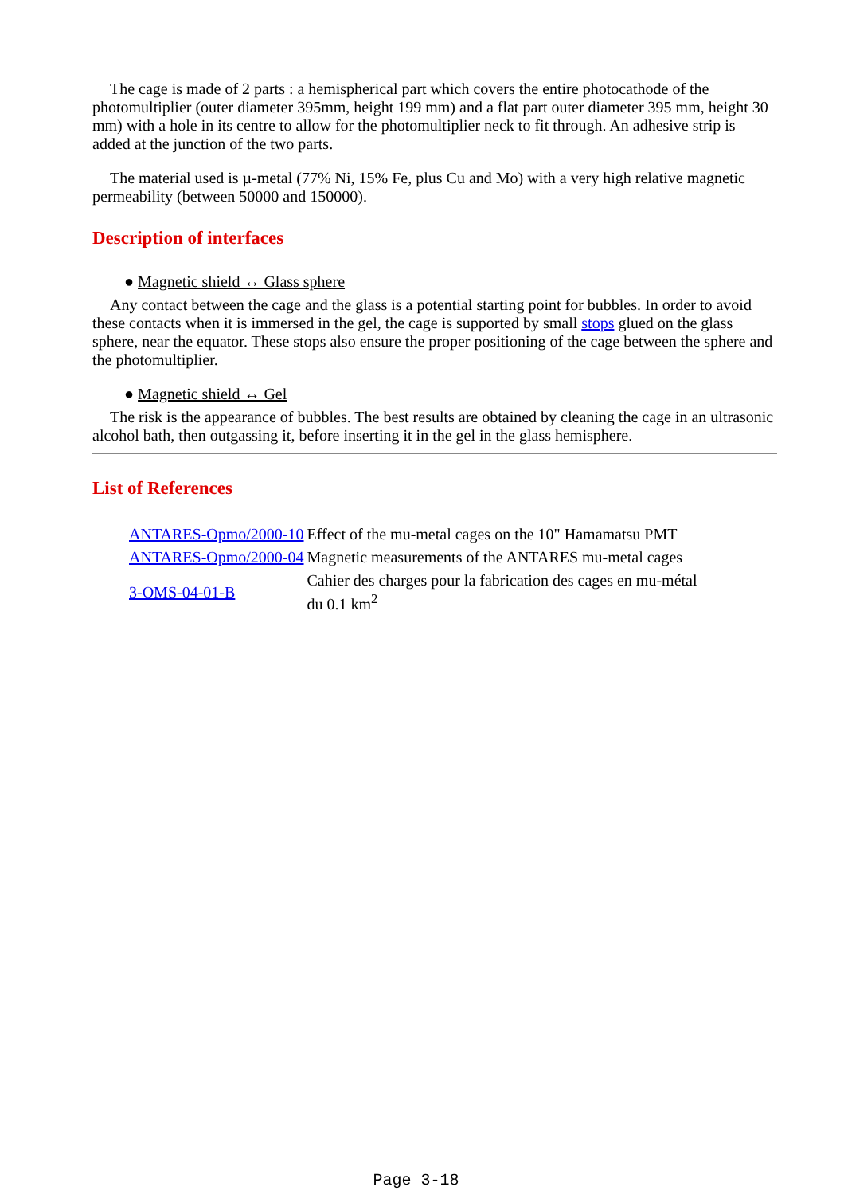The cage is made of 2 parts : a hemispherical part which covers the entire photocathode of the photomultiplier (outer diameter 395mm, height 199 mm) and a flat part outer diameter 395 mm, height 30 mm) with a hole in its centre to allow for the photomultiplier neck to fit through. An adhesive strip is added at the junction of the two parts.
The material used is µ-metal (77% Ni, 15% Fe, plus Cu and Mo) with a very high relative magnetic permeability (between 50000 and 150000).
Description of interfaces
● Magnetic shield ↔ Glass sphere
Any contact between the cage and the glass is a potential starting point for bubbles. In order to avoid these contacts when it is immersed in the gel, the cage is supported by small stops glued on the glass sphere, near the equator. These stops also ensure the proper positioning of the cage between the sphere and the photomultiplier.
● Magnetic shield ↔ Gel
The risk is the appearance of bubbles. The best results are obtained by cleaning the cage in an ultrasonic alcohol bath, then outgassing it, before inserting it in the gel in the glass hemisphere.
List of References
| ANTARES-Opmo/2000-10 | Effect of the mu-metal cages on the 10" Hamamatsu PMT |
| ANTARES-Opmo/2000-04 | Magnetic measurements of the ANTARES mu-metal cages |
| 3-OMS-04-01-B | Cahier des charges pour la fabrication des cages en mu-métal du 0.1 km<sup>2</sup> |
Page 3-18